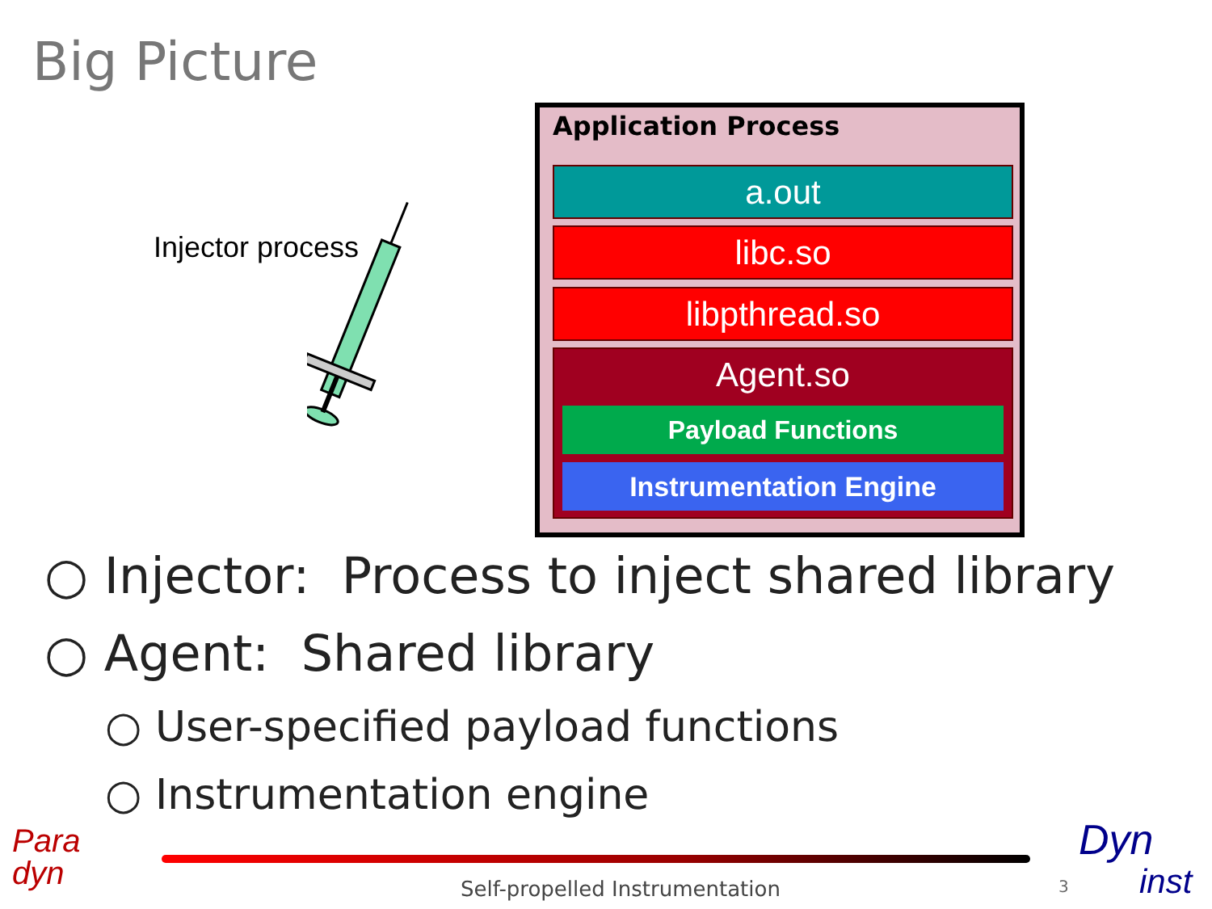Big Picture
Injector process
Application Process
a.out
libc.so
libpthread.so
Agent.so
Payload Functions
Instrumentation Engine
○ Injector: Process to inject shared library
○ Agent: Shared library
○ User-specified payload functions
○ Instrumentation engine
Para
dyn
Self-propelled Instrumentation 3
Dyn
inst